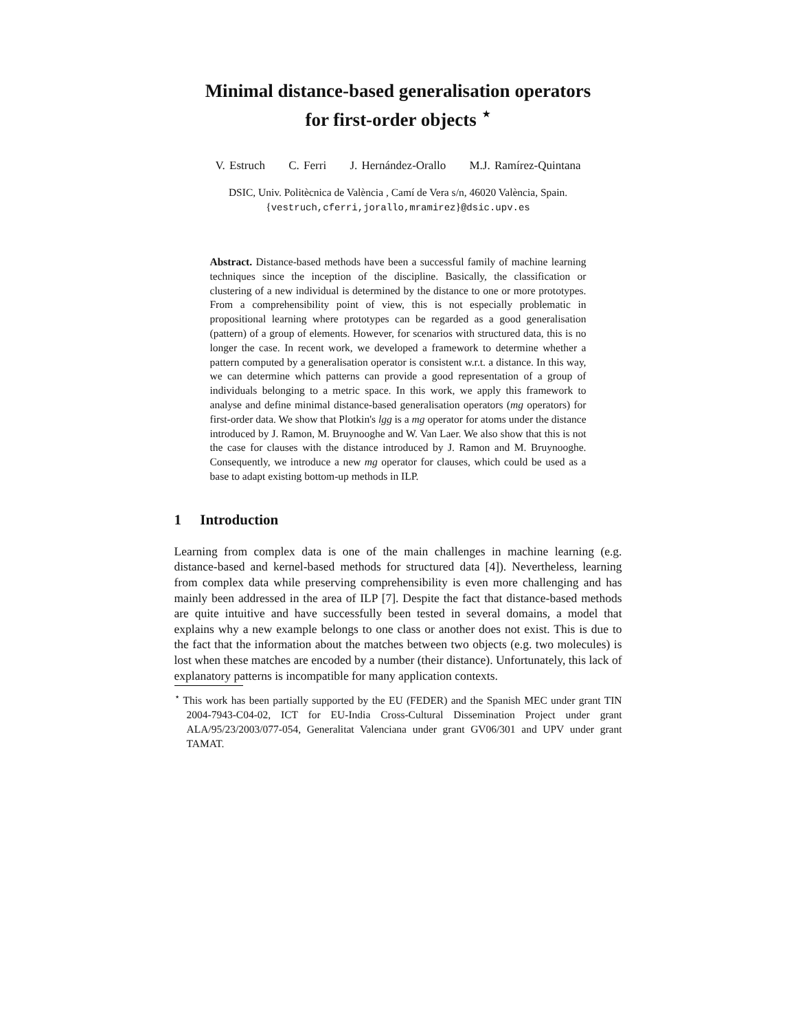Minimal distance-based generalisation operators
for first-order objects <sup>⋆</sup>
V. Estruch C. Ferri J. Hernández-Orallo M.J. Ramírez-Quintana
DSIC, Univ. Politècnica de València , Camí de Vera s/n, 46020 València, Spain.
{vestruch,cferri,jorallo,mramirez}@dsic.upv.es
Abstract. Distance-based methods have been a successful family of machine learning techniques since the inception of the discipline. Basically, the classification or clustering of a new individual is determined by the distance to one or more prototypes. From a comprehensibility point of view, this is not especially problematic in propositional learning where prototypes can be regarded as a good generalisation (pattern) of a group of elements. However, for scenarios with structured data, this is no longer the case. In recent work, we developed a framework to determine whether a pattern computed by a generalisation operator is consistent w.r.t. a distance. In this way, we can determine which patterns can provide a good representation of a group of individuals belonging to a metric space. In this work, we apply this framework to analyse and define minimal distance-based generalisation operators (mg operators) for first-order data. We show that Plotkin's lgg is a mg operator for atoms under the distance introduced by J. Ramon, M. Bruynooghe and W. Van Laer. We also show that this is not the case for clauses with the distance introduced by J. Ramon and M. Bruynooghe. Consequently, we introduce a new mg operator for clauses, which could be used as a base to adapt existing bottom-up methods in ILP.
1 Introduction
Learning from complex data is one of the main challenges in machine learning (e.g. distance-based and kernel-based methods for structured data [4]). Nevertheless, learning from complex data while preserving comprehensibility is even more challenging and has mainly been addressed in the area of ILP [7]. Despite the fact that distance-based methods are quite intuitive and have successfully been tested in several domains, a model that explains why a new example belongs to one class or another does not exist. This is due to the fact that the information about the matches between two objects (e.g. two molecules) is lost when these matches are encoded by a number (their distance). Unfortunately, this lack of explanatory patterns is incompatible for many application contexts.
<sup>⋆</sup> This work has been partially supported by the EU (FEDER) and the Spanish MEC under grant TIN 2004-7943-C04-02, ICT for EU-India Cross-Cultural Dissemination Project under grant ALA/95/23/2003/077-054, Generalitat Valenciana under grant GV06/301 and UPV under grant TAMAT.